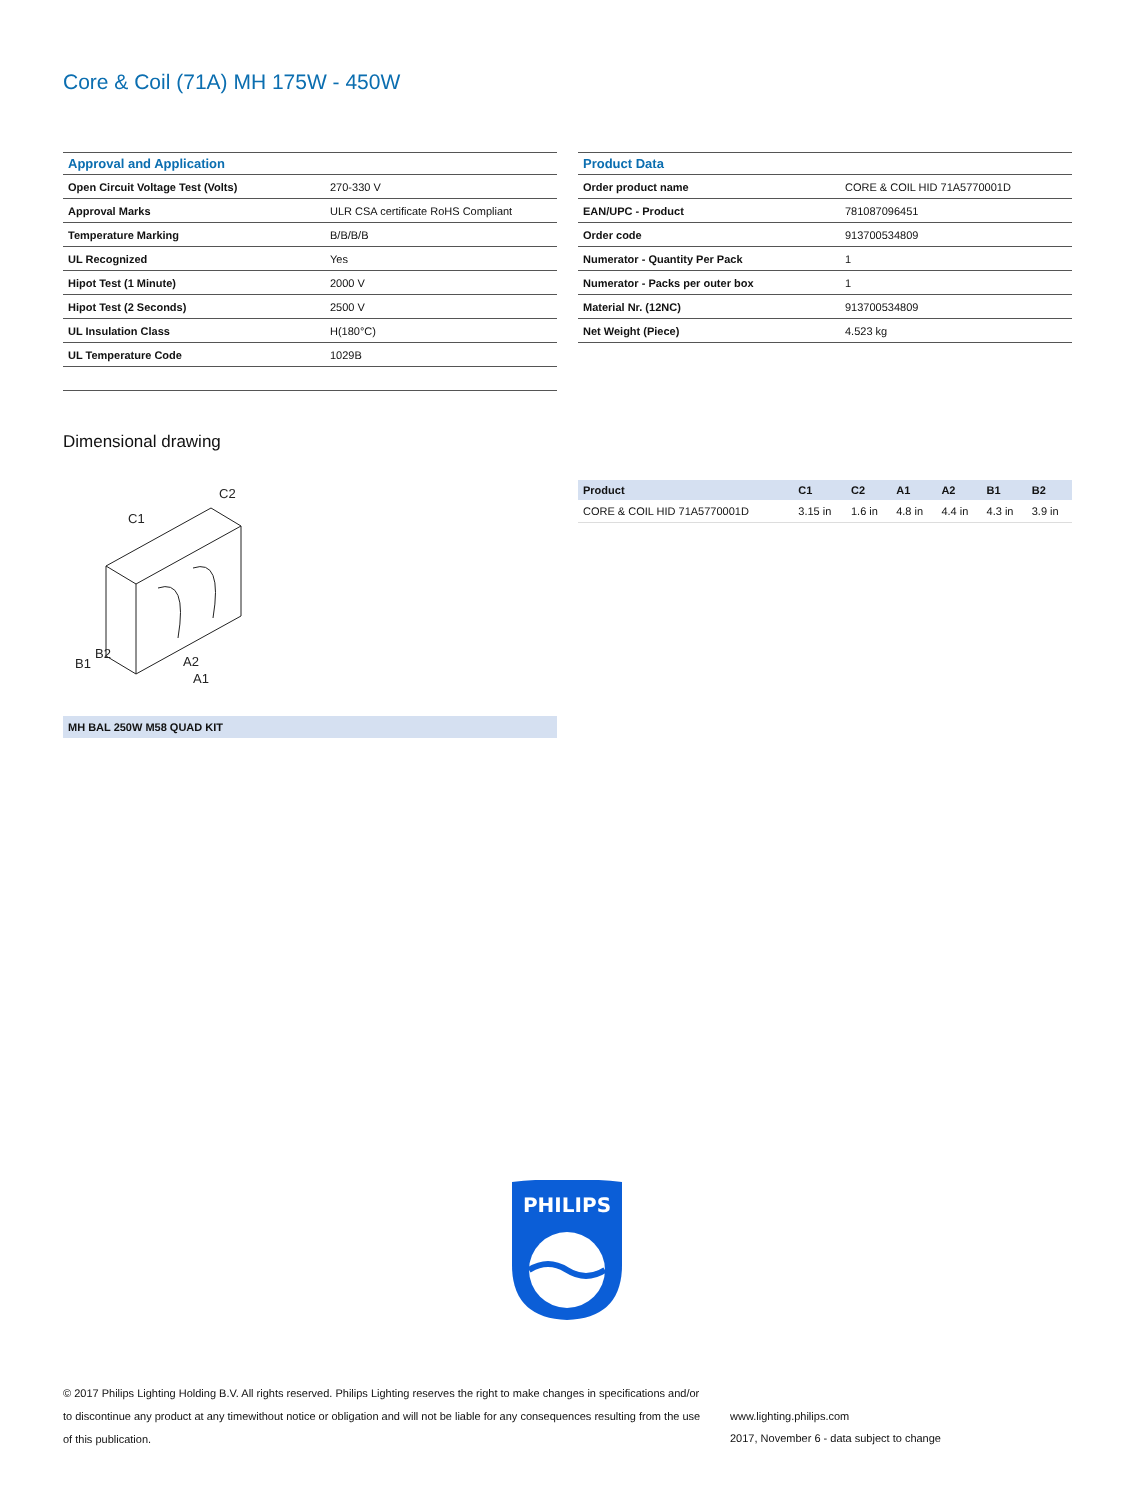Core & Coil (71A) MH 175W - 450W
| Approval and Application | |
| --- | --- |
| Open Circuit Voltage Test (Volts) | 270-330 V |
| Approval Marks | ULR CSA certificate RoHS Compliant |
| Temperature Marking | B/B/B/B |
| UL Recognized | Yes |
| Hipot Test (1 Minute) | 2000 V |
| Hipot Test (2 Seconds) | 2500 V |
| UL Insulation Class | H(180°C) |
| UL Temperature Code | 1029B |
| Product Data | |
| --- | --- |
| Order product name | CORE & COIL HID 71A5770001D |
| EAN/UPC - Product | 781087096451 |
| Order code | 913700534809 |
| Numerator - Quantity Per Pack | 1 |
| Numerator - Packs per outer box | 1 |
| Material Nr. (12NC) | 913700534809 |
| Net Weight (Piece) | 4.523 kg |
Dimensional drawing
C1
C2
A2
A1
B1
B2
| Product | C1 | C2 | A1 | A2 | B1 | B2 |
| --- | --- | --- | --- | --- | --- | --- |
| CORE & COIL HID 71A5770001D | 3.15 in | 1.6 in | 4.8 in | 4.4 in | 4.3 in | 3.9 in |
MH BAL 250W M58 QUAD KIT
PHILIPS
© 2017 Philips Lighting Holding B.V. All rights reserved. Philips Lighting reserves the right to make changes in specifications and/or to discontinue any product at any timewithout notice or obligation and will not be liable for any consequences resulting from the use of this publication.
www.lighting.philips.com
2017, November 6 - data subject to change